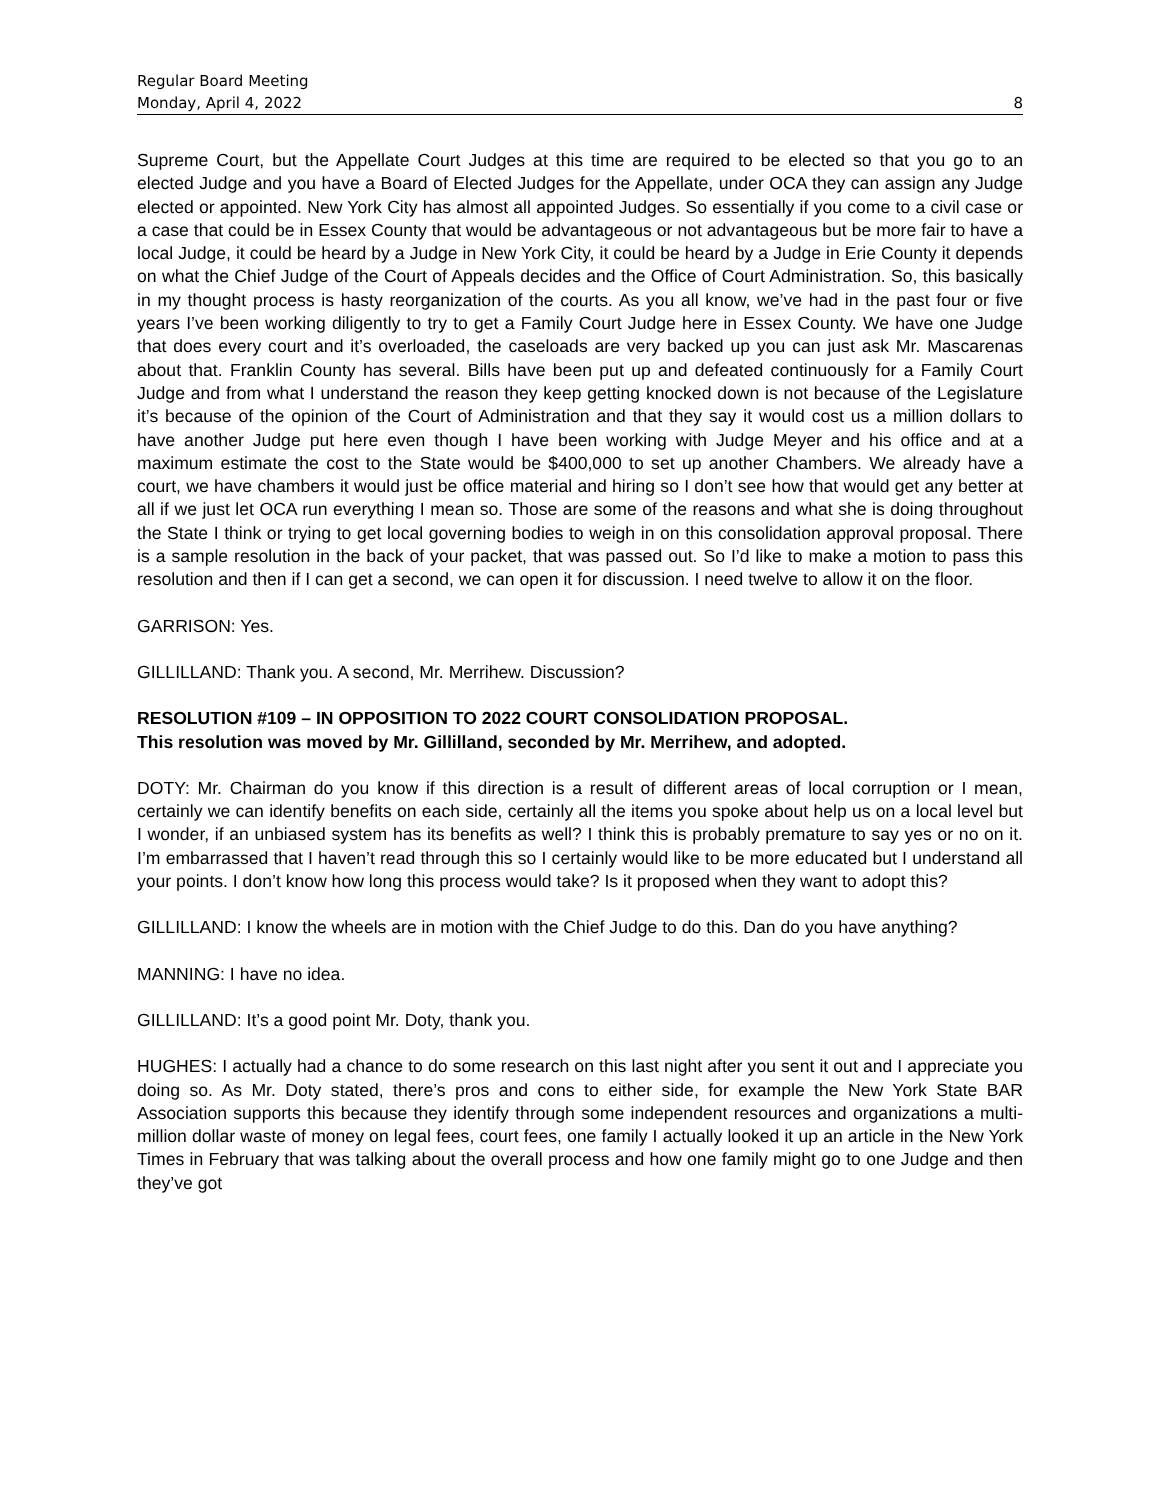Regular Board Meeting
Monday, April 4, 2022 8
Supreme Court, but the Appellate Court Judges at this time are required to be elected so that you go to an elected Judge and you have a Board of Elected Judges for the Appellate, under OCA they can assign any Judge elected or appointed. New York City has almost all appointed Judges. So essentially if you come to a civil case or a case that could be in Essex County that would be advantageous or not advantageous but be more fair to have a local Judge, it could be heard by a Judge in New York City, it could be heard by a Judge in Erie County it depends on what the Chief Judge of the Court of Appeals decides and the Office of Court Administration. So, this basically in my thought process is hasty reorganization of the courts. As you all know, we’ve had in the past four or five years I’ve been working diligently to try to get a Family Court Judge here in Essex County. We have one Judge that does every court and it’s overloaded, the caseloads are very backed up you can just ask Mr. Mascarenas about that. Franklin County has several. Bills have been put up and defeated continuously for a Family Court Judge and from what I understand the reason they keep getting knocked down is not because of the Legislature it’s because of the opinion of the Court of Administration and that they say it would cost us a million dollars to have another Judge put here even though I have been working with Judge Meyer and his office and at a maximum estimate the cost to the State would be $400,000 to set up another Chambers. We already have a court, we have chambers it would just be office material and hiring so I don’t see how that would get any better at all if we just let OCA run everything I mean so. Those are some of the reasons and what she is doing throughout the State I think or trying to get local governing bodies to weigh in on this consolidation approval proposal. There is a sample resolution in the back of your packet, that was passed out. So I’d like to make a motion to pass this resolution and then if I can get a second, we can open it for discussion. I need twelve to allow it on the floor.
GARRISON: Yes.
GILLILLAND: Thank you. A second, Mr. Merrihew. Discussion?
RESOLUTION #109 – IN OPPOSITION TO 2022 COURT CONSOLIDATION PROPOSAL.
This resolution was moved by Mr. Gillilland, seconded by Mr. Merrihew, and adopted.
DOTY: Mr. Chairman do you know if this direction is a result of different areas of local corruption or I mean, certainly we can identify benefits on each side, certainly all the items you spoke about help us on a local level but I wonder, if an unbiased system has its benefits as well? I think this is probably premature to say yes or no on it. I’m embarrassed that I haven’t read through this so I certainly would like to be more educated but I understand all your points. I don’t know how long this process would take? Is it proposed when they want to adopt this?
GILLILLAND: I know the wheels are in motion with the Chief Judge to do this. Dan do you have anything?
MANNING: I have no idea.
GILLILLAND: It’s a good point Mr. Doty, thank you.
HUGHES: I actually had a chance to do some research on this last night after you sent it out and I appreciate you doing so. As Mr. Doty stated, there’s pros and cons to either side, for example the New York State BAR Association supports this because they identify through some independent resources and organizations a multi-million dollar waste of money on legal fees, court fees, one family I actually looked it up an article in the New York Times in February that was talking about the overall process and how one family might go to one Judge and then they’ve got